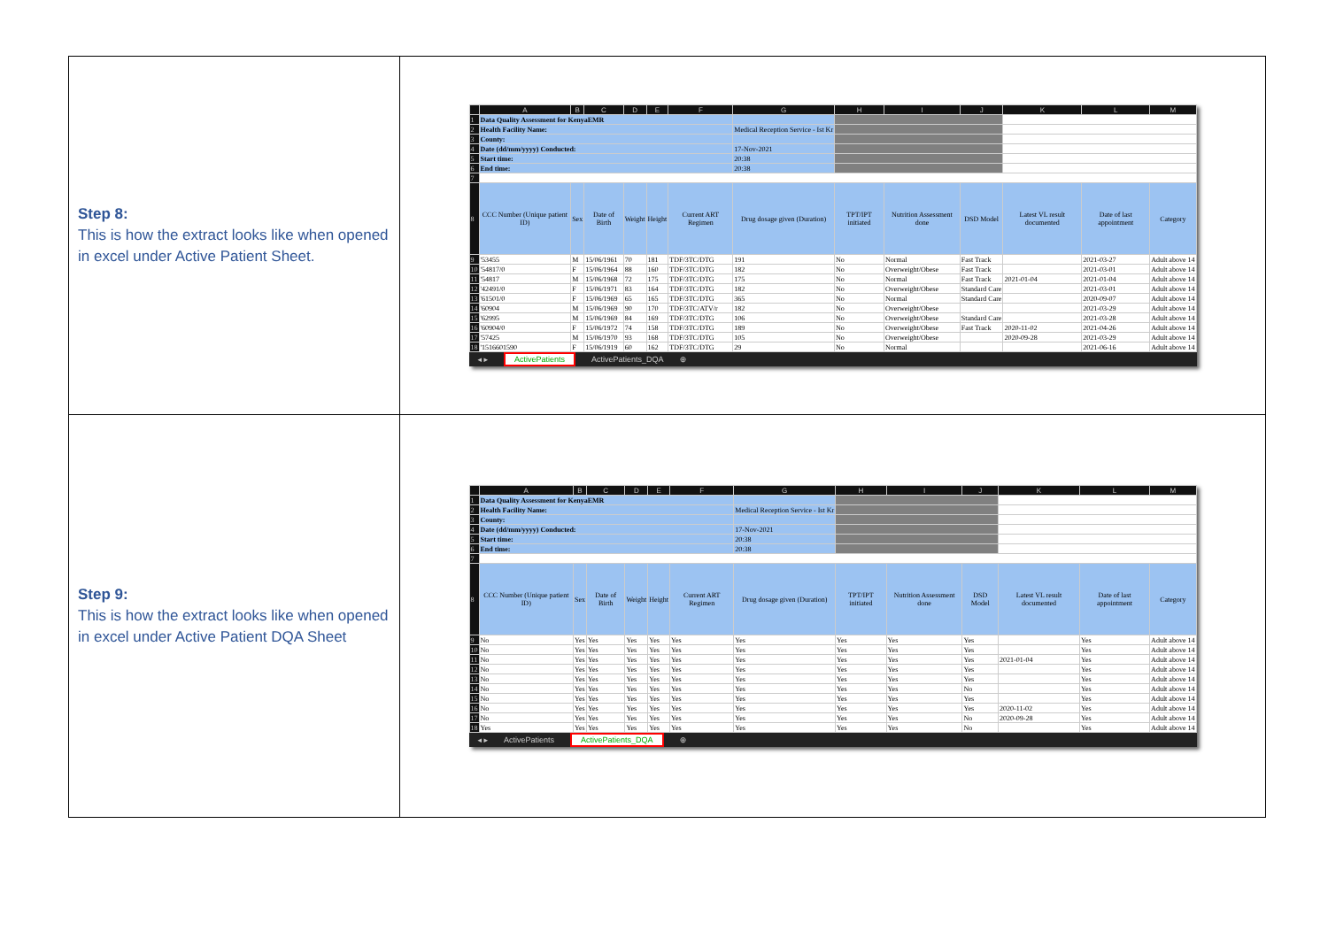| Step 8: This is how the extract looks like when opened in excel under Active Patient Sheet. | / / A / B / C / D / E / F / G / H / I / J / K / L / M / / --- / --- / --- / --- / --- / --- / --- / --- / --- / --- / --- / --- / --- / --- / / 1 / Data Quality Assessment for KenyaEMR / / / / / / / / / / / / / / 2 / Health Facility Name: / / / / / / Medical Reception Service - Ist Kr / / / / / / / / 3 / County: / / / / / / / / / / / / / / 4 / Date (dd/mm/yyyy) Conducted: / / / / / / 17-Nov-2021 / / / / / / / / 5 / Start time: / / / / / / 20:38 / / / / / / / / 6 / End time: / / / / / / 20:38 / / / / / / / / 7 / / / / / / / / / / / / / / / 8 / CCC Number (Unique patient ID) / Sex / Date of Birth / Weight / Height / Current ART Regimen / Drug dosage given (Duration) / TPT/IPT initiated / Nutrition Assessment done / DSD Model / Latest VL result documented / Date of last appointment / Category / / 9 / '53455 / M / 15/06/1961 / 70 / 181 / TDF/3TC/DTG / 191 / No / Normal / Fast Track / / 2021-03-27 / Adult above 14 / / 10 / '54817/0 / F / 15/06/1964 / 88 / 160 / TDF/3TC/DTG / 182 / No / Overweight/Obese / Fast Track / / 2021-03-01 / Adult above 14 / / 11 / '54817 / M / 15/06/1968 / 72 / 175 / TDF/3TC/DTG / 175 / No / Normal / Fast Track / 2021-01-04 / 2021-01-04 / Adult above 14 / / 12 / '42491/0 / F / 15/06/1971 / 83 / 164 / TDF/3TC/DTG / 182 / No / Overweight/Obese / Standard Care / / 2021-03-01 / Adult above 14 / / 13 / '61501/0 / F / 15/06/1969 / 65 / 165 / TDF/3TC/DTG / 365 / No / Normal / Standard Care / / 2020-09-07 / Adult above 14 / / 14 / '60904 / M / 15/06/1969 / 90 / 170 / TDF/3TC/ATV/r / 182 / No / Overweight/Obese / / / 2021-03-29 / Adult above 14 / / 15 / '62995 / M / 15/06/1969 / 84 / 169 / TDF/3TC/DTG / 106 / No / Overweight/Obese / Standard Care / / 2021-03-28 / Adult above 14 / / 16 / '60904/0 / F / 15/06/1972 / 74 / 158 / TDF/3TC/DTG / 189 / No / Overweight/Obese / Fast Track / 2020-11-02 / 2021-04-26 / Adult above 14 / / 17 / '57425 / M / 15/06/1970 / 93 / 168 / TDF/3TC/DTG / 105 / No / Overweight/Obese / / 2020-09-28 / 2021-03-29 / Adult above 14 / / 18 / '1516601590 / F / 15/06/1919 / 60 / 162 / TDF/3TC/DTG / 29 / No / Normal / / / 2021-06-16 / Adult above 14 / ◂ ▸ ActivePatients ActivePatients_DQA ⊕ |
| Step 9: This is how the extract looks like when opened in excel under Active Patient DQA Sheet | / / A / B / C / D / E / F / G / H / I / J / K / L / M / / --- / --- / --- / --- / --- / --- / --- / --- / --- / --- / --- / --- / --- / --- / / 1 / Data Quality Assessment for KenyaEMR / / / / / / / / / / / / / / 2 / Health Facility Name: / / / / / / Medical Reception Service - Ist Kr / / / / / / / / 3 / County: / / / / / / / / / / / / / / 4 / Date (dd/mm/yyyy) Conducted: / / / / / / 17-Nov-2021 / / / / / / / / 5 / Start time: / / / / / / 20:38 / / / / / / / / 6 / End time: / / / / / / 20:38 / / / / / / / / 7 / / / / / / / / / / / / / / / 8 / CCC Number (Unique patient ID) / Sex / Date of Birth / Weight / Height / Current ART Regimen / Drug dosage given (Duration) / TPT/IPT initiated / Nutrition Assessment done / DSD Model / Latest VL result documented / Date of last appointment / Category / / 9 / No / Yes / Yes / Yes / Yes / Yes / Yes / Yes / Yes / Yes / / Yes / Adult above 14 / / 10 / No / Yes / Yes / Yes / Yes / Yes / Yes / Yes / Yes / Yes / / Yes / Adult above 14 / / 11 / No / Yes / Yes / Yes / Yes / Yes / Yes / Yes / Yes / Yes / 2021-01-04 / Yes / Adult above 14 / / 12 / No / Yes / Yes / Yes / Yes / Yes / Yes / Yes / Yes / Yes / / Yes / Adult above 14 / / 13 / No / Yes / Yes / Yes / Yes / Yes / Yes / Yes / Yes / Yes / / Yes / Adult above 14 / / 14 / No / Yes / Yes / Yes / Yes / Yes / Yes / Yes / Yes / No / / Yes / Adult above 14 / / 15 / No / Yes / Yes / Yes / Yes / Yes / Yes / Yes / Yes / Yes / / Yes / Adult above 14 / / 16 / No / Yes / Yes / Yes / Yes / Yes / Yes / Yes / Yes / Yes / 2020-11-02 / Yes / Adult above 14 / / 17 / No / Yes / Yes / Yes / Yes / Yes / Yes / Yes / Yes / No / 2020-09-28 / Yes / Adult above 14 / / 18 / Yes / Yes / Yes / Yes / Yes / Yes / Yes / Yes / Yes / No / / Yes / Adult above 14 / ◂ ▸ ActivePatients ActivePatients_DQA ⊕ |